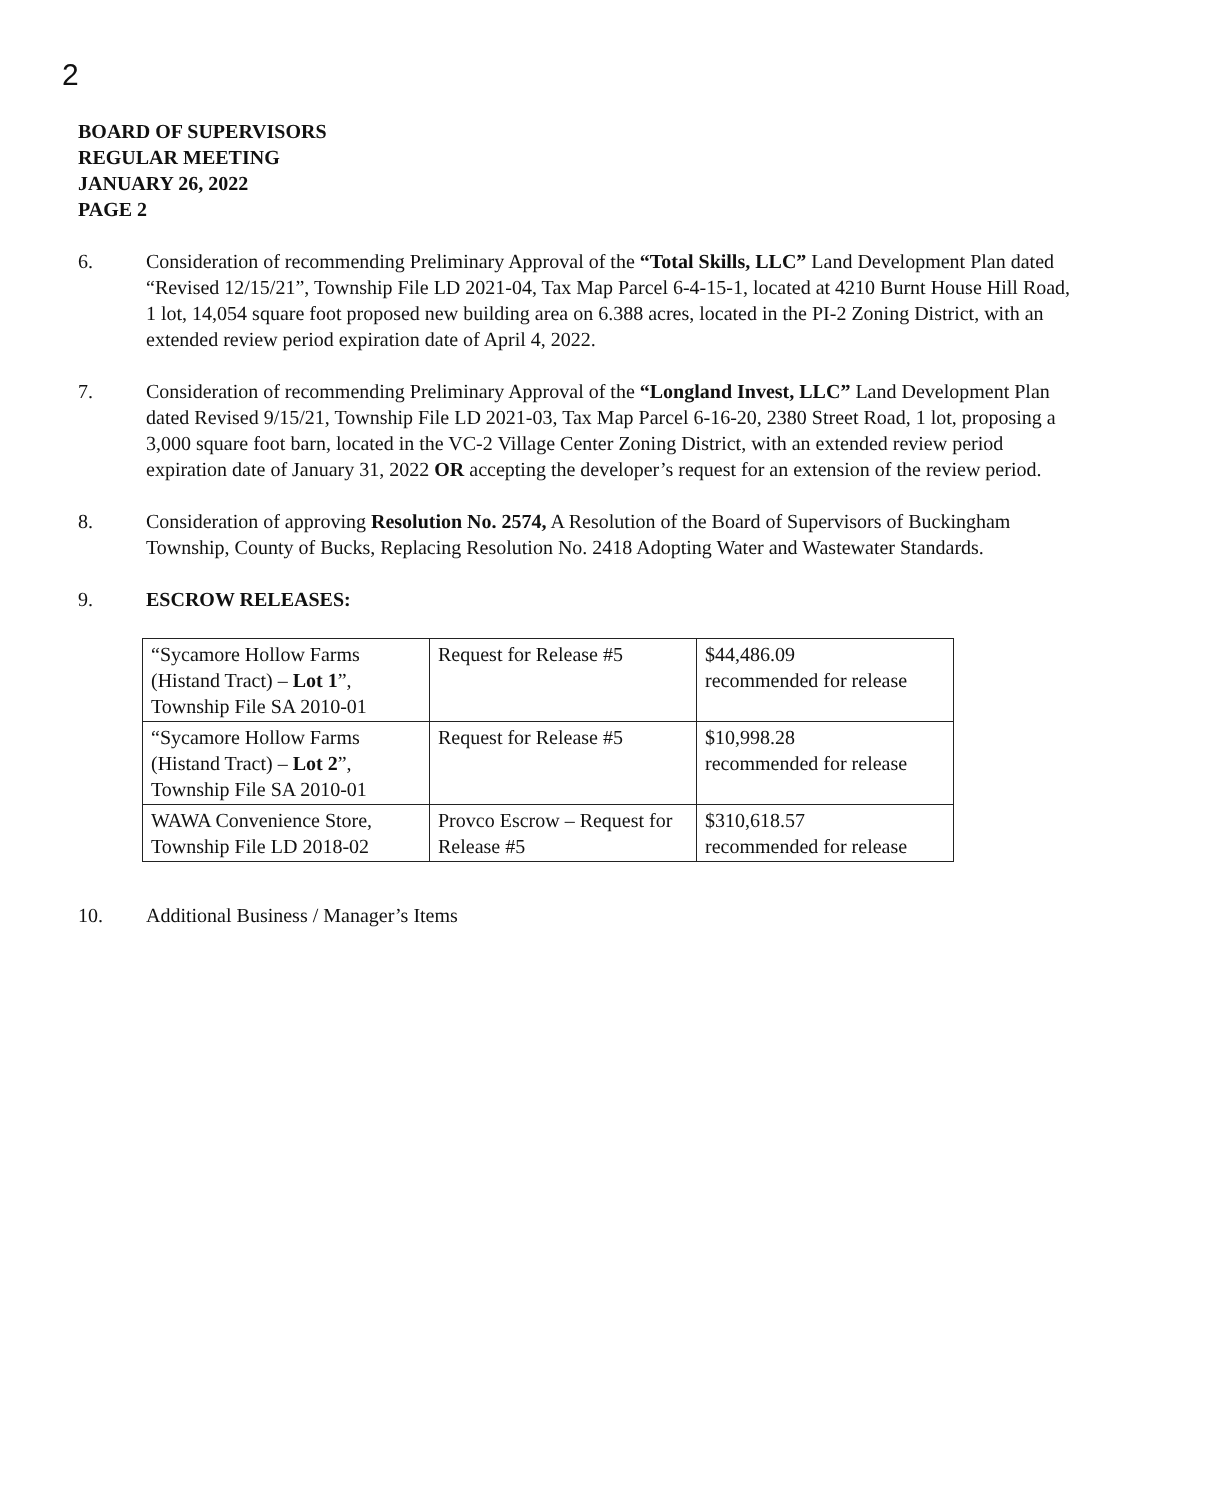2
BOARD OF SUPERVISORS
REGULAR MEETING
JANUARY 26, 2022
PAGE 2
6. Consideration of recommending Preliminary Approval of the “Total Skills, LLC” Land Development Plan dated “Revised 12/15/21”, Township File LD 2021-04, Tax Map Parcel 6-4-15-1, located at 4210 Burnt House Hill Road, 1 lot, 14,054 square foot proposed new building area on 6.388 acres, located in the PI-2 Zoning District, with an extended review period expiration date of April 4, 2022.
7. Consideration of recommending Preliminary Approval of the “Longland Invest, LLC” Land Development Plan dated Revised 9/15/21, Township File LD 2021-03, Tax Map Parcel 6-16-20, 2380 Street Road, 1 lot, proposing a 3,000 square foot barn, located in the VC-2 Village Center Zoning District, with an extended review period expiration date of January 31, 2022 OR accepting the developer’s request for an extension of the review period.
8. Consideration of approving Resolution No. 2574, A Resolution of the Board of Supervisors of Buckingham Township, County of Bucks, Replacing Resolution No. 2418 Adopting Water and Wastewater Standards.
9. ESCROW RELEASES:
| “Sycamore Hollow Farms (Histand Tract) – Lot 1 ”, Township File SA 2010-01 | Request for Release #5 | $44,486.09 recommended for release |
| “Sycamore Hollow Farms (Histand Tract) – Lot 2 ”, Township File SA 2010-01 | Request for Release #5 | $10,998.28 recommended for release |
| WAWA Convenience Store, Township File LD 2018-02 | Provco Escrow – Request for Release #5 | $310,618.57 recommended for release |
10. Additional Business / Manager’s Items